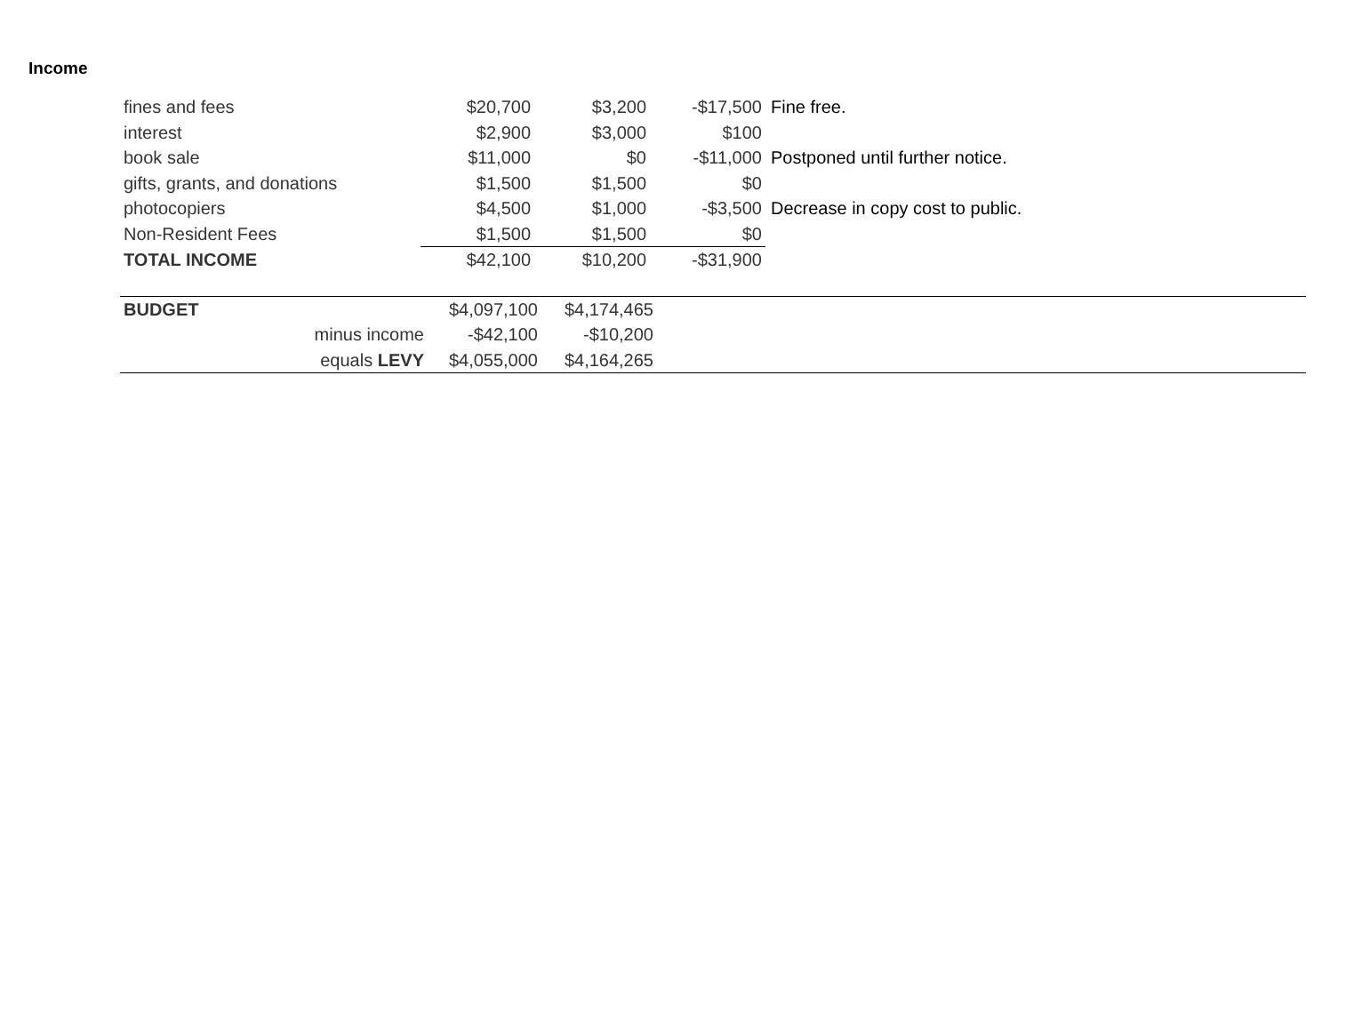Income
| fines and fees | $20,700 | $3,200 | -$17,500 | Fine free. |
| interest | $2,900 | $3,000 | $100 | |
| book sale | $11,000 | $0 | -$11,000 | Postponed until further notice. |
| gifts, grants, and donations | $1,500 | $1,500 | $0 | |
| photocopiers | $4,500 | $1,000 | -$3,500 | Decrease in copy cost to public. |
| Non-Resident Fees | $1,500 | $1,500 | $0 | |
| TOTAL INCOME | $42,100 | $10,200 | -$31,900 | |
| BUDGET | | $4,097,100 | $4,174,465 | |
| | minus income | -$42,100 | -$10,200 | |
| | equals LEVY | $4,055,000 | $4,164,265 | |